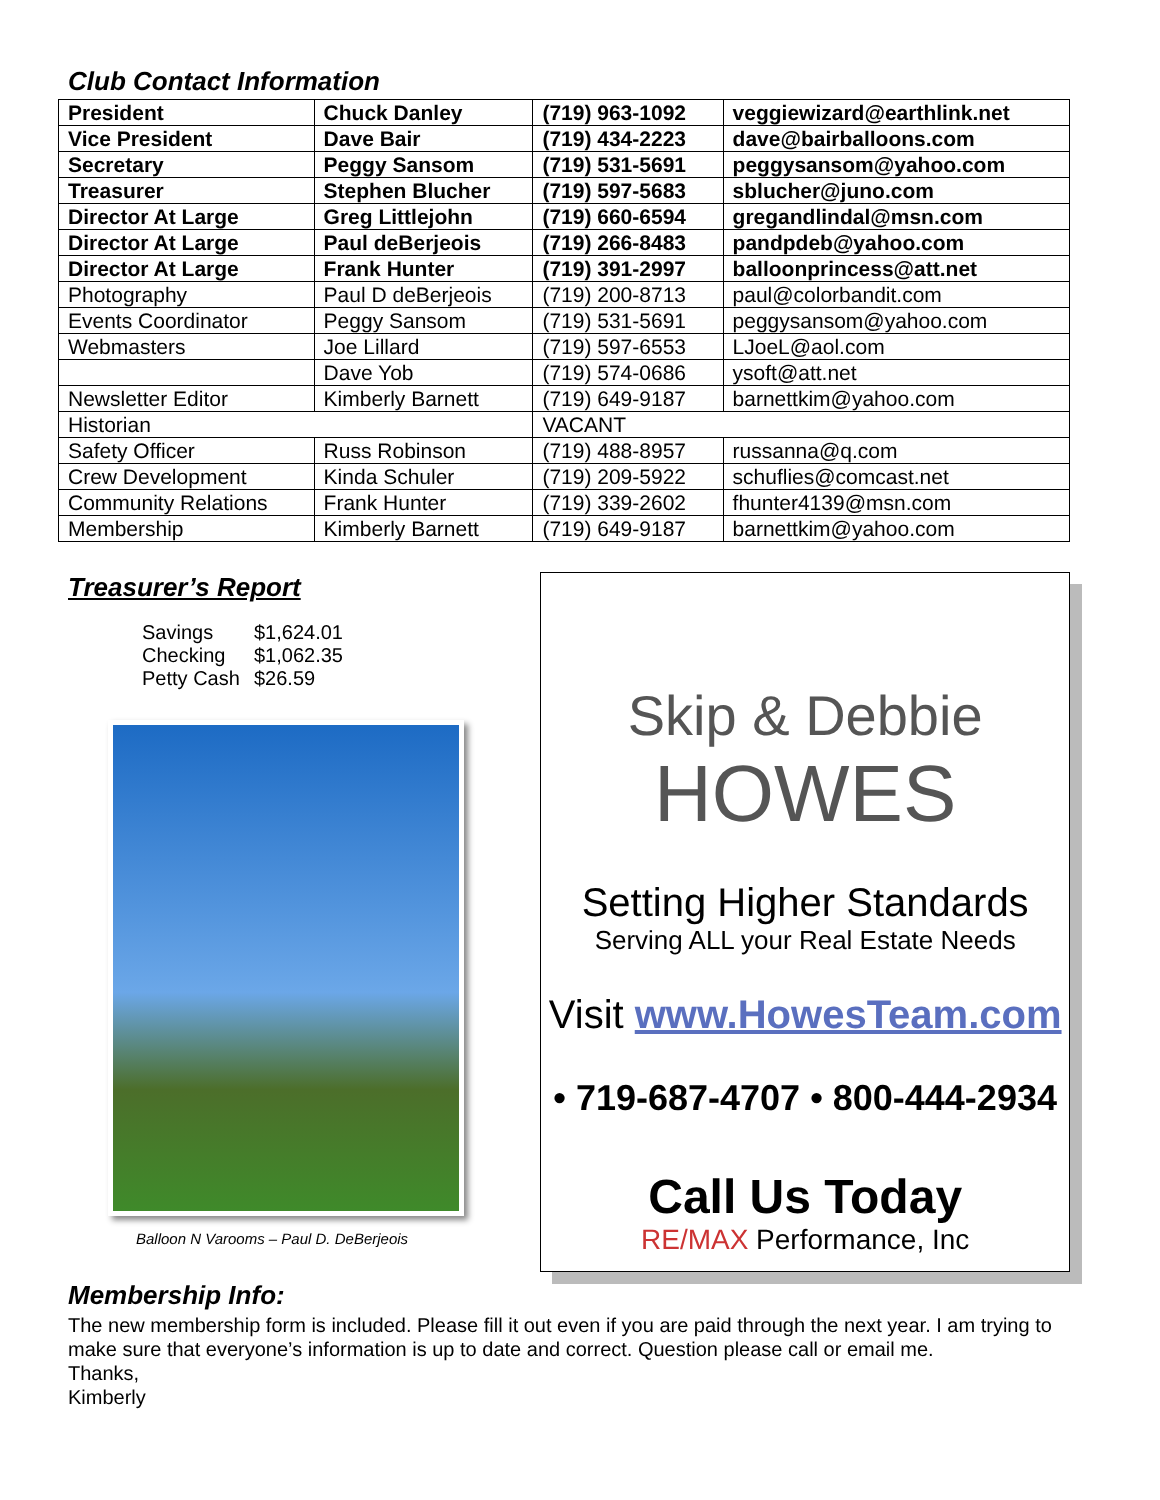Club Contact Information
| President | Chuck Danley | (719) 963-1092 | veggiewizard@earthlink.net |
| Vice President | Dave Bair | (719) 434-2223 | dave@bairballoons.com |
| Secretary | Peggy Sansom | (719) 531-5691 | peggysansom@yahoo.com |
| Treasurer | Stephen Blucher | (719) 597-5683 | sblucher@juno.com |
| Director At Large | Greg Littlejohn | (719) 660-6594 | gregandlindal@msn.com |
| Director At Large | Paul deBerjeois | (719) 266-8483 | pandpdeb@yahoo.com |
| Director At Large | Frank Hunter | (719) 391-2997 | balloonprincess@att.net |
| Photography | Paul D deBerjeois | (719) 200-8713 | paul@colorbandit.com |
| Events Coordinator | Peggy Sansom | (719) 531-5691 | peggysansom@yahoo.com |
| Webmasters | Joe Lillard | (719) 597-6553 | LJoeL@aol.com |
| | Dave Yob | (719) 574-0686 | ysoft@att.net |
| Newsletter Editor | Kimberly Barnett | (719) 649-9187 | barnettkim@yahoo.com |
| Historian | | VACANT | |
| Safety Officer | Russ Robinson | (719) 488-8957 | russanna@q.com |
| Crew Development | Kinda Schuler | (719) 209-5922 | schuflies@comcast.net |
| Community Relations | Frank Hunter | (719) 339-2602 | fhunter4139@msn.com |
| Membership | Kimberly Barnett | (719) 649-9187 | barnettkim@yahoo.com |
Treasurer’s Report
Savings $1,624.01
Checking $1,062.35
Petty Cash $26.59
Balloon N Varooms – Paul D. DeBerjeois
Skip & Debbie
HOWES
Setting Higher Standards
Serving ALL your Real Estate Needs
Visit www.HowesTeam.com
• 719-687-4707 • 800-444-2934
Call Us Today
RE/MAX Performance, Inc
Membership Info:
The new membership form is included. Please fill it out even if you are paid through the next year. I am trying to make sure that everyone’s information is up to date and correct. Question please call or email me.
Thanks,
Kimberly